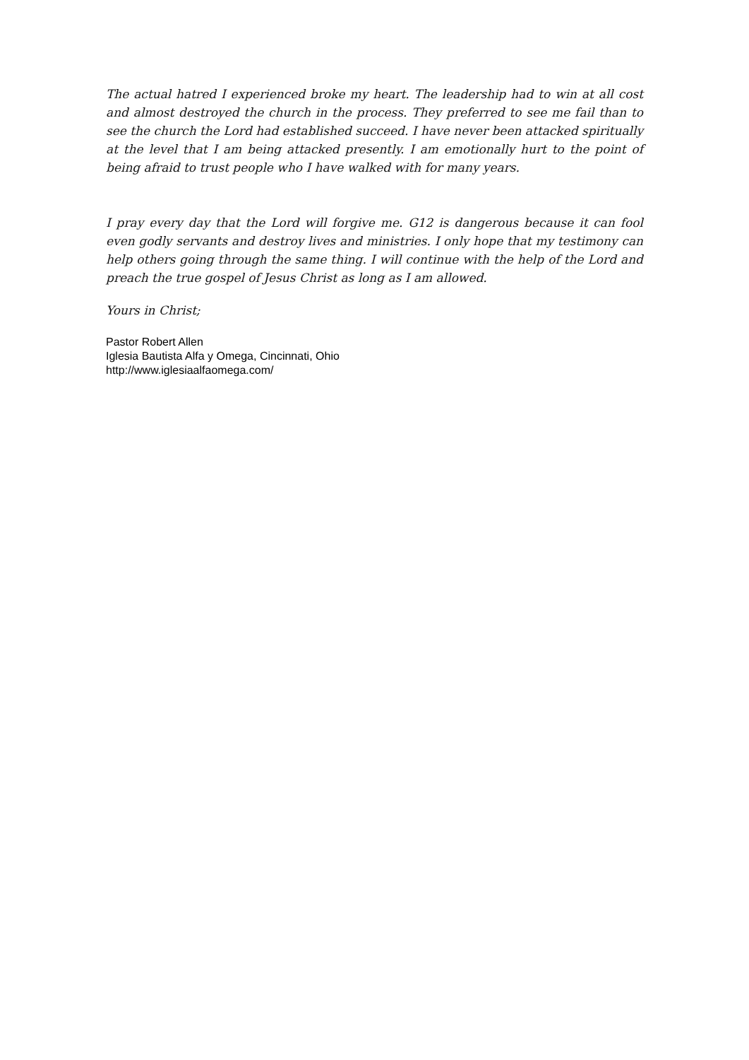The actual hatred I experienced broke my heart. The leadership had to win at all cost and almost destroyed the church in the process. They preferred to see me fail than to see the church the Lord had established succeed. I have never been attacked spiritually at the level that I am being attacked presently. I am emotionally hurt to the point of being afraid to trust people who I have walked with for many years.
I pray every day that the Lord will forgive me. G12 is dangerous because it can fool even godly servants and destroy lives and ministries. I only hope that my testimony can help others going through the same thing. I will continue with the help of the Lord and preach the true gospel of Jesus Christ as long as I am allowed.
Yours in Christ;
Pastor Robert Allen
Iglesia Bautista Alfa y Omega, Cincinnati, Ohio
http://www.iglesiaalfaomega.com/